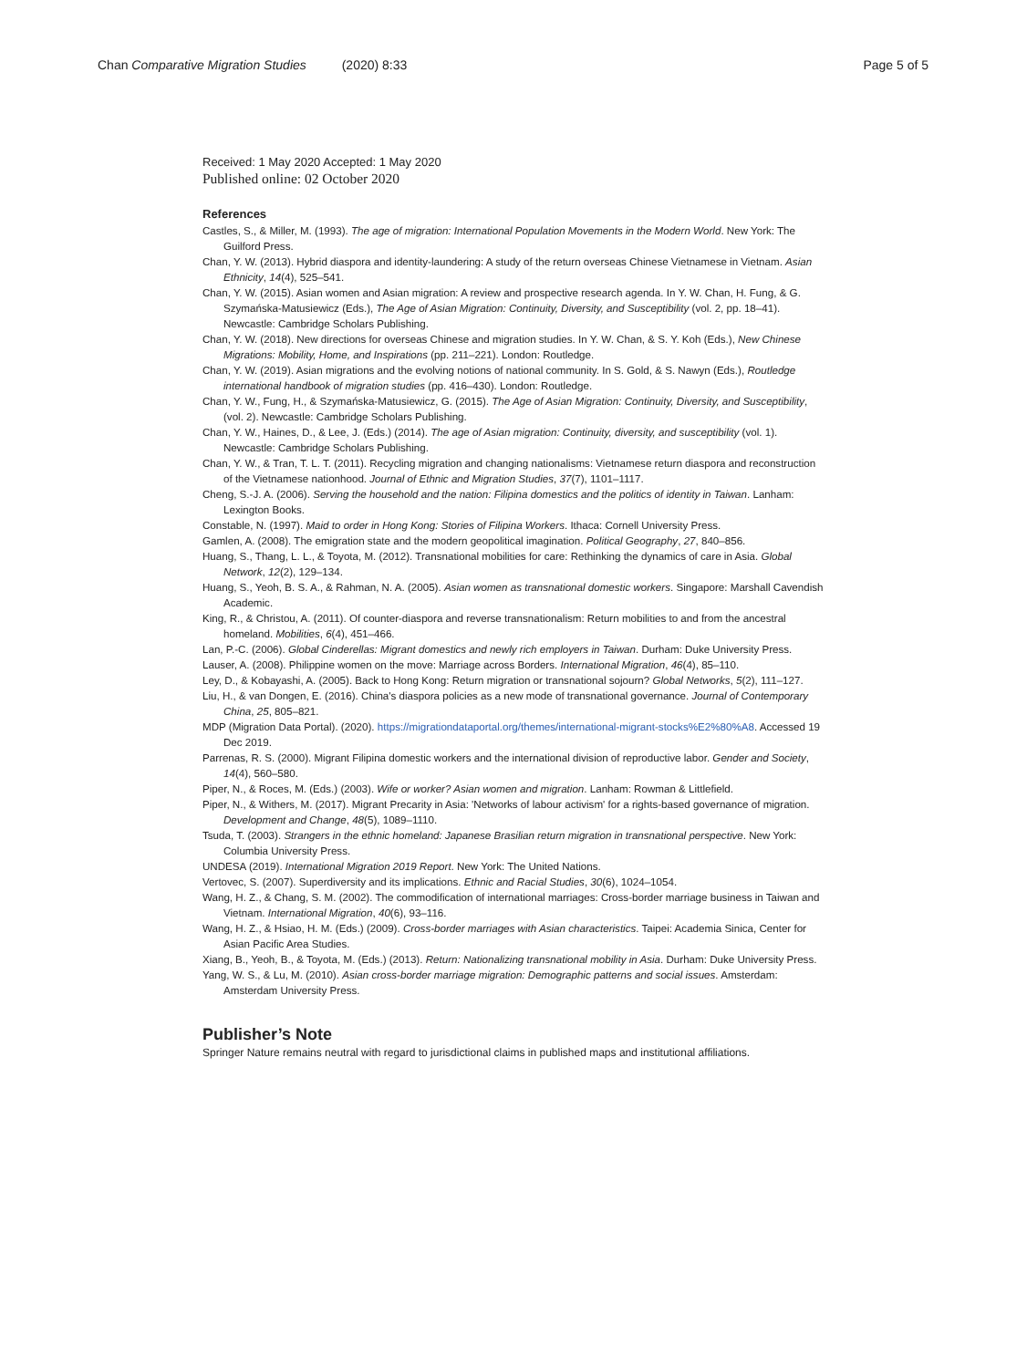Chan Comparative Migration Studies (2020) 8:33 Page 5 of 5
Received: 1 May 2020 Accepted: 1 May 2020
Published online: 02 October 2020
References
Castles, S., & Miller, M. (1993). The age of migration: International Population Movements in the Modern World. New York: The Guilford Press.
Chan, Y. W. (2013). Hybrid diaspora and identity-laundering: A study of the return overseas Chinese Vietnamese in Vietnam. Asian Ethnicity, 14(4), 525–541.
Chan, Y. W. (2015). Asian women and Asian migration: A review and prospective research agenda. In Y. W. Chan, H. Fung, & G. Szymańska-Matusiewicz (Eds.), The Age of Asian Migration: Continuity, Diversity, and Susceptibility (vol. 2, pp. 18–41). Newcastle: Cambridge Scholars Publishing.
Chan, Y. W. (2018). New directions for overseas Chinese and migration studies. In Y. W. Chan, & S. Y. Koh (Eds.), New Chinese Migrations: Mobility, Home, and Inspirations (pp. 211–221). London: Routledge.
Chan, Y. W. (2019). Asian migrations and the evolving notions of national community. In S. Gold, & S. Nawyn (Eds.), Routledge international handbook of migration studies (pp. 416–430). London: Routledge.
Chan, Y. W., Fung, H., & Szymańska-Matusiewicz, G. (2015). The Age of Asian Migration: Continuity, Diversity, and Susceptibility, (vol. 2). Newcastle: Cambridge Scholars Publishing.
Chan, Y. W., Haines, D., & Lee, J. (Eds.) (2014). The age of Asian migration: Continuity, diversity, and susceptibility (vol. 1). Newcastle: Cambridge Scholars Publishing.
Chan, Y. W., & Tran, T. L. T. (2011). Recycling migration and changing nationalisms: Vietnamese return diaspora and reconstruction of the Vietnamese nationhood. Journal of Ethnic and Migration Studies, 37(7), 1101–1117.
Cheng, S.-J. A. (2006). Serving the household and the nation: Filipina domestics and the politics of identity in Taiwan. Lanham: Lexington Books.
Constable, N. (1997). Maid to order in Hong Kong: Stories of Filipina Workers. Ithaca: Cornell University Press.
Gamlen, A. (2008). The emigration state and the modern geopolitical imagination. Political Geography, 27, 840–856.
Huang, S., Thang, L. L., & Toyota, M. (2012). Transnational mobilities for care: Rethinking the dynamics of care in Asia. Global Network, 12(2), 129–134.
Huang, S., Yeoh, B. S. A., & Rahman, N. A. (2005). Asian women as transnational domestic workers. Singapore: Marshall Cavendish Academic.
King, R., & Christou, A. (2011). Of counter-diaspora and reverse transnationalism: Return mobilities to and from the ancestral homeland. Mobilities, 6(4), 451–466.
Lan, P.-C. (2006). Global Cinderellas: Migrant domestics and newly rich employers in Taiwan. Durham: Duke University Press.
Lauser, A. (2008). Philippine women on the move: Marriage across Borders. International Migration, 46(4), 85–110.
Ley, D., & Kobayashi, A. (2005). Back to Hong Kong: Return migration or transnational sojourn? Global Networks, 5(2), 111–127.
Liu, H., & van Dongen, E. (2016). China's diaspora policies as a new mode of transnational governance. Journal of Contemporary China, 25, 805–821.
MDP (Migration Data Portal). (2020). https://migrationdataportal.org/themes/international-migrant-stocks%E2%80%A8. Accessed 19 Dec 2019.
Parrenas, R. S. (2000). Migrant Filipina domestic workers and the international division of reproductive labor. Gender and Society, 14(4), 560–580.
Piper, N., & Roces, M. (Eds.) (2003). Wife or worker? Asian women and migration. Lanham: Rowman & Littlefield.
Piper, N., & Withers, M. (2017). Migrant Precarity in Asia: 'Networks of labour activism' for a rights-based governance of migration. Development and Change, 48(5), 1089–1110.
Tsuda, T. (2003). Strangers in the ethnic homeland: Japanese Brasilian return migration in transnational perspective. New York: Columbia University Press.
UNDESA (2019). International Migration 2019 Report. New York: The United Nations.
Vertovec, S. (2007). Superdiversity and its implications. Ethnic and Racial Studies, 30(6), 1024–1054.
Wang, H. Z., & Chang, S. M. (2002). The commodification of international marriages: Cross-border marriage business in Taiwan and Vietnam. International Migration, 40(6), 93–116.
Wang, H. Z., & Hsiao, H. M. (Eds.) (2009). Cross-border marriages with Asian characteristics. Taipei: Academia Sinica, Center for Asian Pacific Area Studies.
Xiang, B., Yeoh, B., & Toyota, M. (Eds.) (2013). Return: Nationalizing transnational mobility in Asia. Durham: Duke University Press.
Yang, W. S., & Lu, M. (2010). Asian cross-border marriage migration: Demographic patterns and social issues. Amsterdam: Amsterdam University Press.
Publisher’s Note
Springer Nature remains neutral with regard to jurisdictional claims in published maps and institutional affiliations.